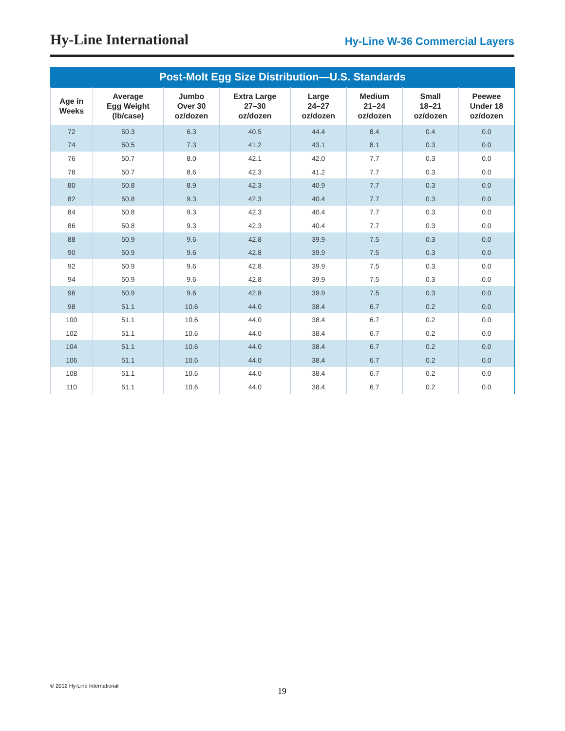Hy-Line International
Hy-Line W-36 Commercial Layers
Post-Molt Egg Size Distribution—U.S. Standards
| Age in Weeks | Average Egg Weight (lb/case) | Jumbo Over 30 oz/dozen | Extra Large 27–30 oz/dozen | Large 24–27 oz/dozen | Medium 21–24 oz/dozen | Small 18–21 oz/dozen | Peewee Under 18 oz/dozen |
| --- | --- | --- | --- | --- | --- | --- | --- |
| 72 | 50.3 | 6.3 | 40.5 | 44.4 | 8.4 | 0.4 | 0.0 |
| 74 | 50.5 | 7.3 | 41.2 | 43.1 | 8.1 | 0.3 | 0.0 |
| 76 | 50.7 | 8.0 | 42.1 | 42.0 | 7.7 | 0.3 | 0.0 |
| 78 | 50.7 | 8.6 | 42.3 | 41.2 | 7.7 | 0.3 | 0.0 |
| 80 | 50.8 | 8.9 | 42.3 | 40.9 | 7.7 | 0.3 | 0.0 |
| 82 | 50.8 | 9.3 | 42.3 | 40.4 | 7.7 | 0.3 | 0.0 |
| 84 | 50.8 | 9.3 | 42.3 | 40.4 | 7.7 | 0.3 | 0.0 |
| 86 | 50.8 | 9.3 | 42.3 | 40.4 | 7.7 | 0.3 | 0.0 |
| 88 | 50.9 | 9.6 | 42.8 | 39.9 | 7.5 | 0.3 | 0.0 |
| 90 | 50.9 | 9.6 | 42.8 | 39.9 | 7.5 | 0.3 | 0.0 |
| 92 | 50.9 | 9.6 | 42.8 | 39.9 | 7.5 | 0.3 | 0.0 |
| 94 | 50.9 | 9.6 | 42.8 | 39.9 | 7.5 | 0.3 | 0.0 |
| 96 | 50.9 | 9.6 | 42.8 | 39.9 | 7.5 | 0.3 | 0.0 |
| 98 | 51.1 | 10.6 | 44.0 | 38.4 | 6.7 | 0.2 | 0.0 |
| 100 | 51.1 | 10.6 | 44.0 | 38.4 | 6.7 | 0.2 | 0.0 |
| 102 | 51.1 | 10.6 | 44.0 | 38.4 | 6.7 | 0.2 | 0.0 |
| 104 | 51.1 | 10.6 | 44.0 | 38.4 | 6.7 | 0.2 | 0.0 |
| 106 | 51.1 | 10.6 | 44.0 | 38.4 | 6.7 | 0.2 | 0.0 |
| 108 | 51.1 | 10.6 | 44.0 | 38.4 | 6.7 | 0.2 | 0.0 |
| 110 | 51.1 | 10.6 | 44.0 | 38.4 | 6.7 | 0.2 | 0.0 |
© 2012 Hy-Line International
19